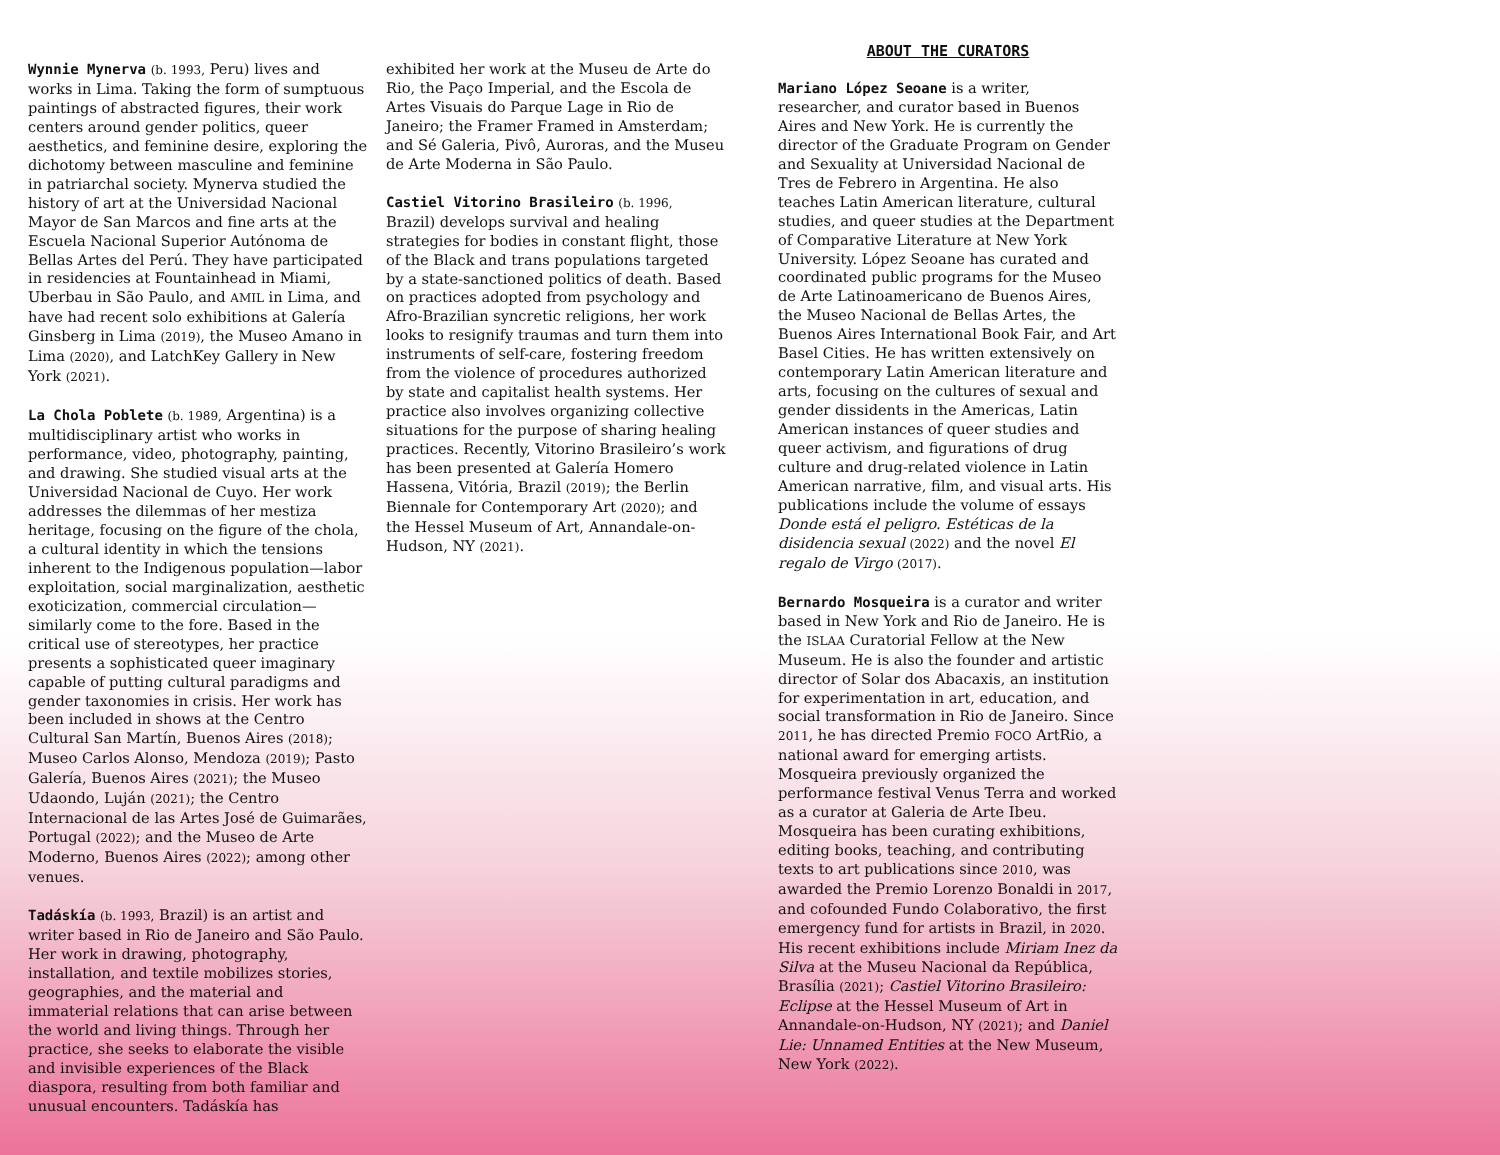Wynnie Mynerva (b. 1993, Peru) lives and works in Lima. Taking the form of sumptuous paintings of abstracted figures, their work centers around gender politics, queer aesthetics, and feminine desire, exploring the dichotomy between masculine and feminine in patriarchal society. Mynerva studied the history of art at the Universidad Nacional Mayor de San Marcos and fine arts at the Escuela Nacional Superior Autónoma de Bellas Artes del Perú. They have participated in residencies at Fountainhead in Miami, Uberbau in São Paulo, and AMIL in Lima, and have had recent solo exhibitions at Galería Ginsberg in Lima (2019), the Museo Amano in Lima (2020), and LatchKey Gallery in New York (2021).
La Chola Poblete (b. 1989, Argentina) is a multidisciplinary artist who works in performance, video, photography, painting, and drawing. She studied visual arts at the Universidad Nacional de Cuyo. Her work addresses the dilemmas of her mestiza heritage, focusing on the figure of the chola, a cultural identity in which the tensions inherent to the Indigenous population—labor exploitation, social marginalization, aesthetic exoticization, commercial circulation—similarly come to the fore. Based in the critical use of stereotypes, her practice presents a sophisticated queer imaginary capable of putting cultural paradigms and gender taxonomies in crisis. Her work has been included in shows at the Centro Cultural San Martín, Buenos Aires (2018); Museo Carlos Alonso, Mendoza (2019); Pasto Galería, Buenos Aires (2021); the Museo Udaondo, Luján (2021); the Centro Internacional de las Artes José de Guimarães, Portugal (2022); and the Museo de Arte Moderno, Buenos Aires (2022); among other venues.
Tadáskía (b. 1993, Brazil) is an artist and writer based in Rio de Janeiro and São Paulo. Her work in drawing, photography, installation, and textile mobilizes stories, geographies, and the material and immaterial relations that can arise between the world and living things. Through her practice, she seeks to elaborate the visible and invisible experiences of the Black diaspora, resulting from both familiar and unusual encounters. Tadáskía has
exhibited her work at the Museu de Arte do Rio, the Paço Imperial, and the Escola de Artes Visuais do Parque Lage in Rio de Janeiro; the Framer Framed in Amsterdam; and Sé Galeria, Pivô, Auroras, and the Museu de Arte Moderna in São Paulo.
Castiel Vitorino Brasileiro (b. 1996, Brazil) develops survival and healing strategies for bodies in constant flight, those of the Black and trans populations targeted by a state-sanctioned politics of death. Based on practices adopted from psychology and Afro-Brazilian syncretic religions, her work looks to resignify traumas and turn them into instruments of self-care, fostering freedom from the violence of procedures authorized by state and capitalist health systems. Her practice also involves organizing collective situations for the purpose of sharing healing practices. Recently, Vitorino Brasileiro’s work has been presented at Galería Homero Hassena, Vitória, Brazil (2019); the Berlin Biennale for Contemporary Art (2020); and the Hessel Museum of Art, Annandale-on-Hudson, NY (2021).
ABOUT THE CURATORS
Mariano López Seoane is a writer, researcher, and curator based in Buenos Aires and New York. He is currently the director of the Graduate Program on Gender and Sexuality at Universidad Nacional de Tres de Febrero in Argentina. He also teaches Latin American literature, cultural studies, and queer studies at the Department of Comparative Literature at New York University. López Seoane has curated and coordinated public programs for the Museo de Arte Latinoamericano de Buenos Aires, the Museo Nacional de Bellas Artes, the Buenos Aires International Book Fair, and Art Basel Cities. He has written extensively on contemporary Latin American literature and arts, focusing on the cultures of sexual and gender dissidents in the Americas, Latin American instances of queer studies and queer activism, and figurations of drug culture and drug-related violence in Latin American narrative, film, and visual arts. His publications include the volume of essays Donde está el peligro. Estéticas de la disidencia sexual (2022) and the novel El regalo de Virgo (2017).
Bernardo Mosqueira is a curator and writer based in New York and Rio de Janeiro. He is the ISLAA Curatorial Fellow at the New Museum. He is also the founder and artistic director of Solar dos Abacaxis, an institution for experimentation in art, education, and social transformation in Rio de Janeiro. Since 2011, he has directed Premio FOCO ArtRio, a national award for emerging artists. Mosqueira previously organized the performance festival Venus Terra and worked as a curator at Galeria de Arte Ibeu. Mosqueira has been curating exhibitions, editing books, teaching, and contributing texts to art publications since 2010, was awarded the Premio Lorenzo Bonaldi in 2017, and cofounded Fundo Colaborativo, the first emergency fund for artists in Brazil, in 2020. His recent exhibitions include Miriam Inez da Silva at the Museu Nacional da República, Brasília (2021); Castiel Vitorino Brasileiro: Eclipse at the Hessel Museum of Art in Annandale-on-Hudson, NY (2021); and Daniel Lie: Unnamed Entities at the New Museum, New York (2022).